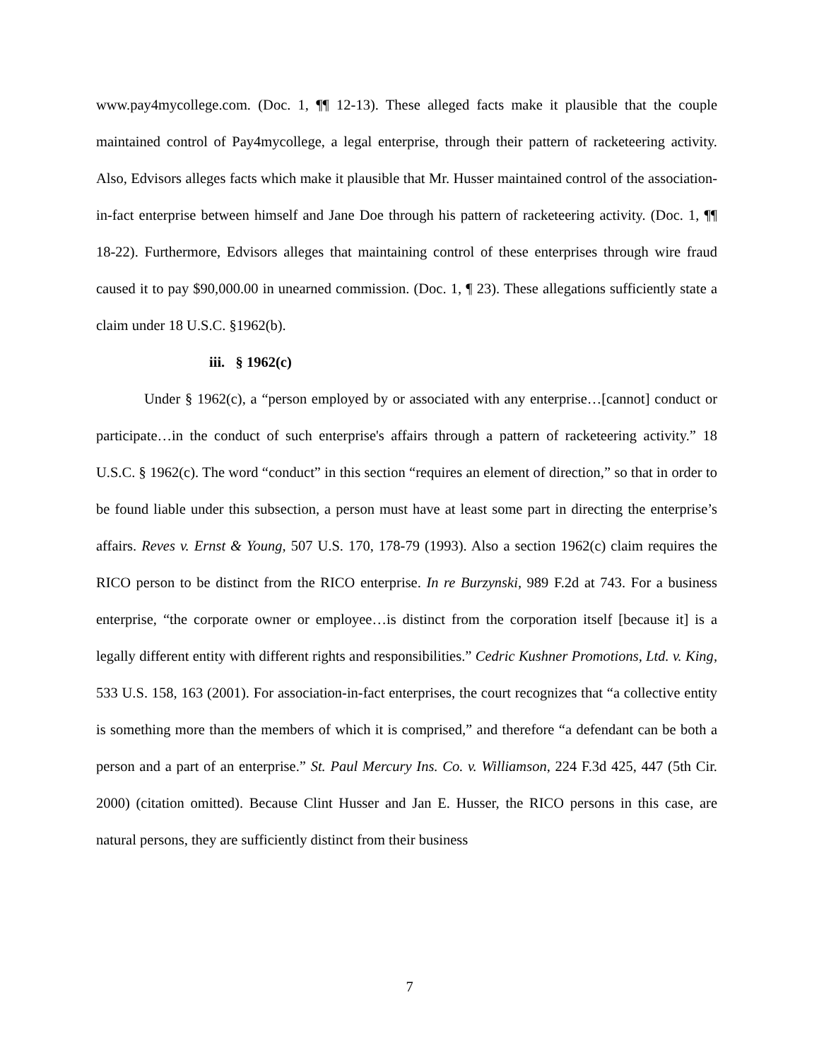www.pay4mycollege.com. (Doc. 1, ¶¶ 12-13). These alleged facts make it plausible that the couple maintained control of Pay4mycollege, a legal enterprise, through their pattern of racketeering activity. Also, Edvisors alleges facts which make it plausible that Mr. Husser maintained control of the association-in-fact enterprise between himself and Jane Doe through his pattern of racketeering activity. (Doc. 1, ¶¶ 18-22). Furthermore, Edvisors alleges that maintaining control of these enterprises through wire fraud caused it to pay $90,000.00 in unearned commission. (Doc. 1, ¶ 23). These allegations sufficiently state a claim under 18 U.S.C. §1962(b).
iii. § 1962(c)
Under § 1962(c), a “person employed by or associated with any enterprise…[cannot] conduct or participate…in the conduct of such enterprise's affairs through a pattern of racketeering activity.” 18 U.S.C. § 1962(c). The word “conduct” in this section “requires an element of direction,” so that in order to be found liable under this subsection, a person must have at least some part in directing the enterprise’s affairs. Reves v. Ernst & Young, 507 U.S. 170, 178-79 (1993). Also a section 1962(c) claim requires the RICO person to be distinct from the RICO enterprise. In re Burzynski, 989 F.2d at 743. For a business enterprise, “the corporate owner or employee…is distinct from the corporation itself [because it] is a legally different entity with different rights and responsibilities.” Cedric Kushner Promotions, Ltd. v. King, 533 U.S. 158, 163 (2001). For association-in-fact enterprises, the court recognizes that “a collective entity is something more than the members of which it is comprised,” and therefore “a defendant can be both a person and a part of an enterprise.” St. Paul Mercury Ins. Co. v. Williamson, 224 F.3d 425, 447 (5th Cir. 2000) (citation omitted). Because Clint Husser and Jan E. Husser, the RICO persons in this case, are natural persons, they are sufficiently distinct from their business
7